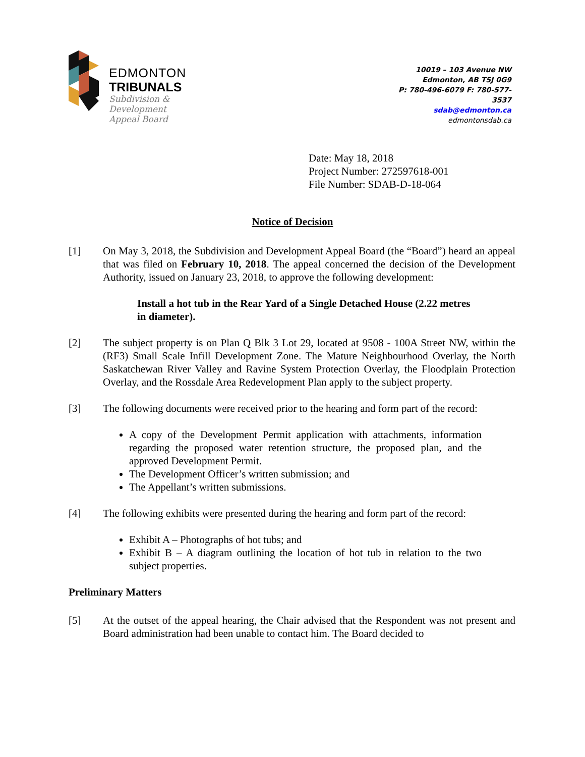EDMONTON
TRIBUNALS
Subdivision &
Development
Appeal Board
10019 – 103 Avenue NW
Edmonton, AB T5J 0G9
P: 780-496-6079 F: 780-577-3537
sdab@edmonton.ca
edmontonsdab.ca
Date: May 18, 2018
Project Number: 272597618-001
File Number: SDAB-D-18-064
Notice of Decision
[1] On May 3, 2018, the Subdivision and Development Appeal Board (the “Board”) heard an appeal that was filed on February 10, 2018. The appeal concerned the decision of the Development Authority, issued on January 23, 2018, to approve the following development:
Install a hot tub in the Rear Yard of a Single Detached House (2.22 metres in diameter).
[2] The subject property is on Plan Q Blk 3 Lot 29, located at 9508 - 100A Street NW, within the (RF3) Small Scale Infill Development Zone. The Mature Neighbourhood Overlay, the North Saskatchewan River Valley and Ravine System Protection Overlay, the Floodplain Protection Overlay, and the Rossdale Area Redevelopment Plan apply to the subject property.
[3] The following documents were received prior to the hearing and form part of the record:
A copy of the Development Permit application with attachments, information regarding the proposed water retention structure, the proposed plan, and the approved Development Permit.
The Development Officer’s written submission; and
The Appellant’s written submissions.
[4] The following exhibits were presented during the hearing and form part of the record:
Exhibit A – Photographs of hot tubs; and
Exhibit B – A diagram outlining the location of hot tub in relation to the two subject properties.
Preliminary Matters
[5] At the outset of the appeal hearing, the Chair advised that the Respondent was not present and Board administration had been unable to contact him. The Board decided to